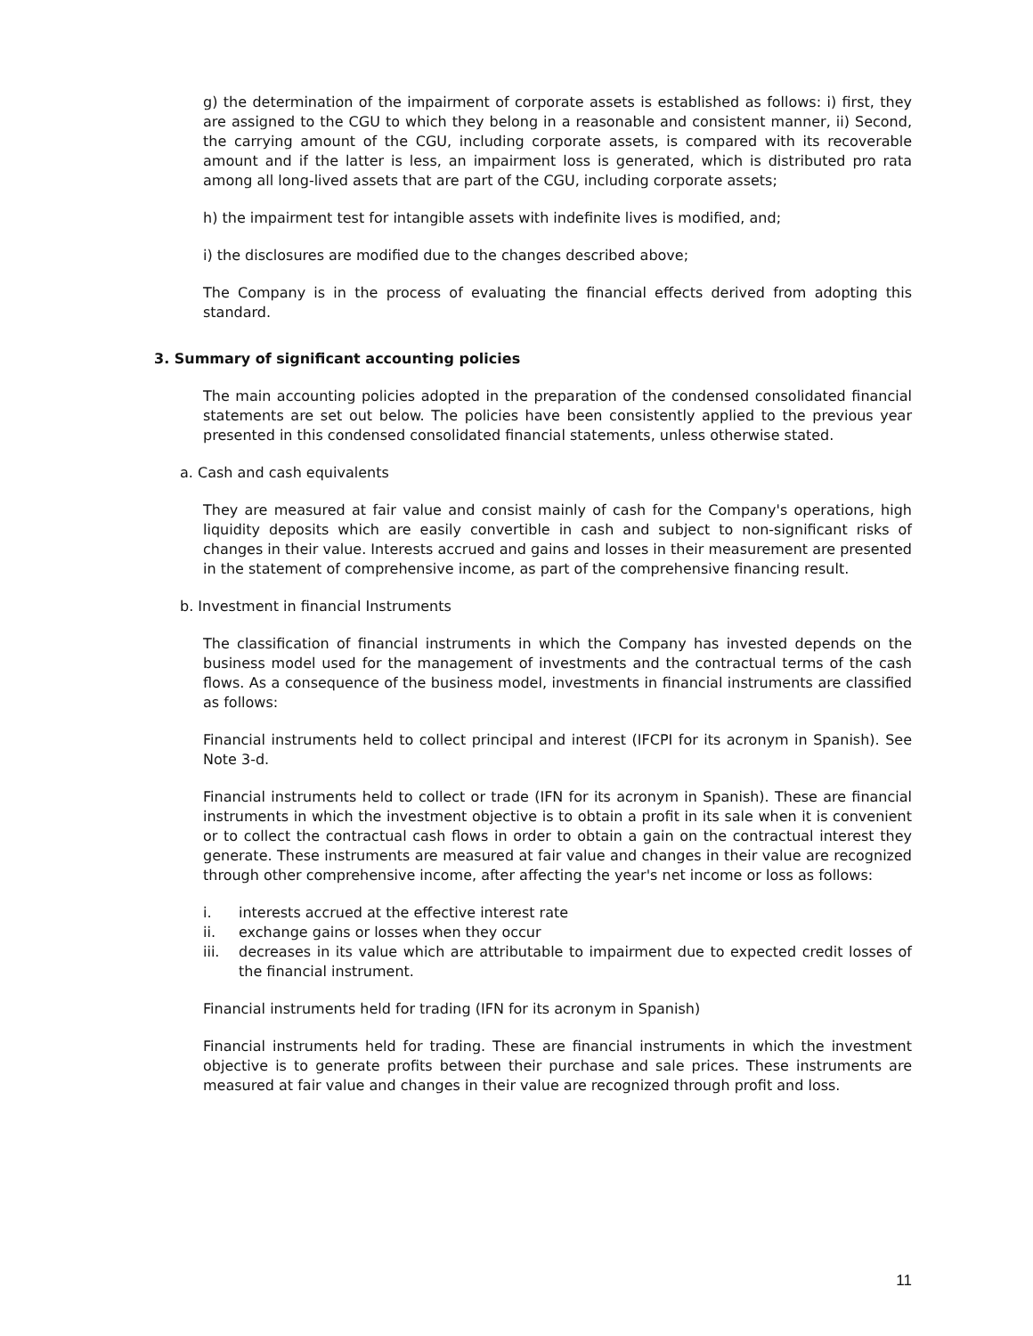g) the determination of the impairment of corporate assets is established as follows: i) first, they are assigned to the CGU to which they belong in a reasonable and consistent manner, ii) Second, the carrying amount of the CGU, including corporate assets, is compared with its recoverable amount and if the latter is less, an impairment loss is generated, which is distributed pro rata among all long-lived assets that are part of the CGU, including corporate assets;
h) the impairment test for intangible assets with indefinite lives is modified, and;
i) the disclosures are modified due to the changes described above;
The Company is in the process of evaluating the financial effects derived from adopting this standard.
3. Summary of significant accounting policies
The main accounting policies adopted in the preparation of the condensed consolidated financial statements are set out below. The policies have been consistently applied to the previous year presented in this condensed consolidated financial statements, unless otherwise stated.
a. Cash and cash equivalents
They are measured at fair value and consist mainly of cash for the Company's operations, high liquidity deposits which are easily convertible in cash and subject to non-significant risks of changes in their value. Interests accrued and gains and losses in their measurement are presented in the statement of comprehensive income, as part of the comprehensive financing result.
b. Investment in financial Instruments
The classification of financial instruments in which the Company has invested depends on the business model used for the management of investments and the contractual terms of the cash flows. As a consequence of the business model, investments in financial instruments are classified as follows:
Financial instruments held to collect principal and interest (IFCPI for its acronym in Spanish). See Note 3-d.
Financial instruments held to collect or trade (IFN for its acronym in Spanish). These are financial instruments in which the investment objective is to obtain a profit in its sale when it is convenient or to collect the contractual cash flows in order to obtain a gain on the contractual interest they generate. These instruments are measured at fair value and changes in their value are recognized through other comprehensive income, after affecting the year's net income or loss as follows:
i. interests accrued at the effective interest rate
ii. exchange gains or losses when they occur
iii. decreases in its value which are attributable to impairment due to expected credit losses of the financial instrument.
Financial instruments held for trading (IFN for its acronym in Spanish)
Financial instruments held for trading. These are financial instruments in which the investment objective is to generate profits between their purchase and sale prices. These instruments are measured at fair value and changes in their value are recognized through profit and loss.
11